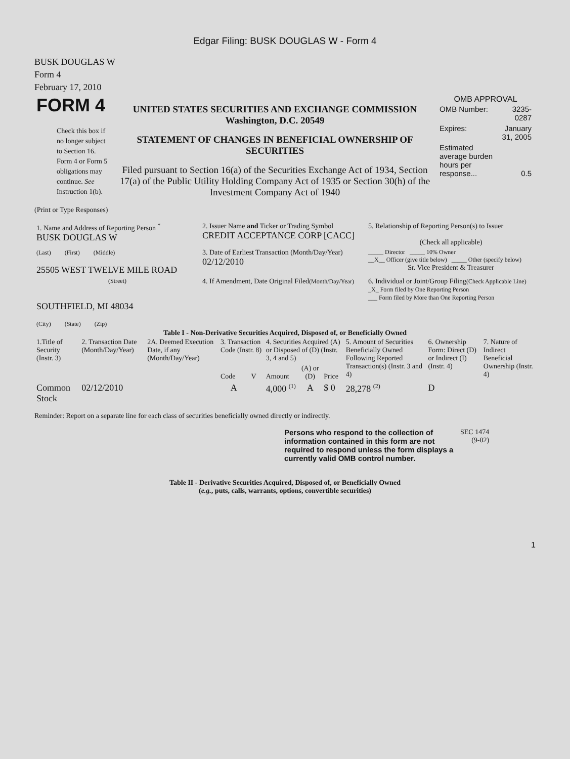Edgar Filing: BUSK DOUGLAS W - Form 4
BUSK DOUGLAS W
Form 4
February 17, 2010
| FORM 4 Check this box if no longer subject to Section 16. Form 4 or Form 5 obligations may continue. See Instruction 1(b). | UNITED STATES SECURITIES AND EXCHANGE COMMISSION Washington, D.C. 20549 STATEMENT OF CHANGES IN BENEFICIAL OWNERSHIP OF SECURITIES Filed pursuant to Section 16(a) of the Securities Exchange Act of 1934, Section 17(a) of the Public Utility Holding Company Act of 1935 or Section 30(h) of the Investment Company Act of 1940 | OMB APPROVAL / OMB Number: / 3235-0287 / / Expires: / January 31, 2005 / / Estimated average burden hours per response... / 0.5 / |
(Print or Type Responses)
| 1. Name and Address of Reporting Person <sup>*</sup> BUSK DOUGLAS W | 2. Issuer Name and Ticker or Trading Symbol CREDIT ACCEPTANCE CORP [CACC] | 5. Relationship of Reporting Person(s) to Issuer (Check all applicable) |
| (Last) (First) (Middle) 25505 WEST TWELVE MILE ROAD | 3. Date of Earliest Transaction (Month/Day/Year) 02/12/2010 | _____ Director _____ 10% Owner __X__ Officer (give title below) _____ Other (specify below) Sr. Vice President & Treasurer |
| (Street) SOUTHFIELD, MI 48034 (City) (State) (Zip) | 4. If Amendment, Date Original Filed (Month/Day/Year) | 6. Individual or Joint/Group Filing (Check Applicable Line) _X_ Form filed by One Reporting Person ___ Form filed by More than One Reporting Person |
Table I - Non-Derivative Securities Acquired, Disposed of, or Beneficially Owned
| 1.Title of Security (Instr. 3) | 2. Transaction Date (Month/Day/Year) | 2A. Deemed Execution Date, if any (Month/Day/Year) | 3. Transaction Code (Instr. 8) | | 4. Securities Acquired (A) or Disposed of (D) (Instr. 3, 4 and 5) | | | 5. Amount of Securities Beneficially Owned Following Reported Transaction(s) (Instr. 3 and 4) | 6. Ownership Form: Direct (D) or Indirect (I) (Instr. 4) | 7. Nature of Indirect Beneficial Ownership (Instr. 4) |
| --- | --- | --- | --- | --- | --- | --- | --- | --- | --- | --- |
| | | | Code | V | Amount | (A) or (D) | Price | | | |
| Common Stock | 02/12/2010 | | A | | 4,000 <sup>(1)</sup> | A | $ 0 | 28,278 <sup>(2)</sup> | D | |
Reminder: Report on a separate line for each class of securities beneficially owned directly or indirectly.
| Persons who respond to the collection of information contained in this form are not required to respond unless the form displays a currently valid OMB control number. | SEC 1474 (9-02) |
Table II - Derivative Securities Acquired, Disposed of, or Beneficially Owned
(e.g., puts, calls, warrants, options, convertible securities)
1